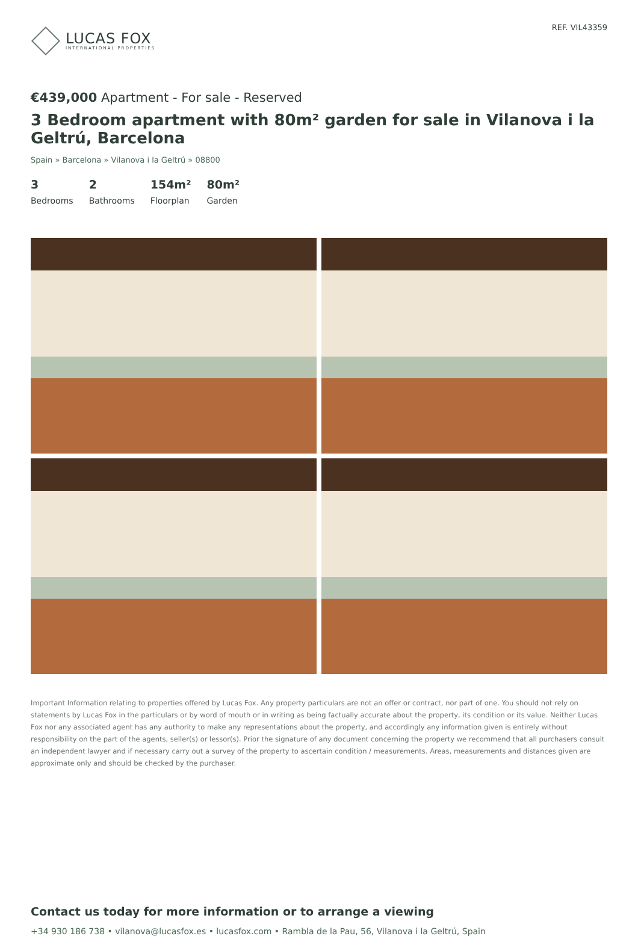LUCAS FOX
INTERNATIONAL PROPERTIES
REF. VIL43359
€439,000 Apartment - For sale - Reserved
3 Bedroom apartment with 80m² garden for sale in Vilanova i la Geltrú, Barcelona
Spain » Barcelona » Vilanova i la Geltrú » 08800
3
Bedrooms
2
Bathrooms
154m²
Floorplan
80m²
Garden
Important Information relating to properties offered by Lucas Fox. Any property particulars are not an offer or contract, nor part of one. You should not rely on statements by Lucas Fox in the particulars or by word of mouth or in writing as being factually accurate about the property, its condition or its value. Neither Lucas Fox nor any associated agent has any authority to make any representations about the property, and accordingly any information given is entirely without responsibility on the part of the agents, seller(s) or lessor(s). Prior the signature of any document concerning the property we recommend that all purchasers consult an independent lawyer and if necessary carry out a survey of the property to ascertain condition / measurements. Areas, measurements and distances given are approximate only and should be checked by the purchaser.
Contact us today for more information or to arrange a viewing
+34 930 186 738 • vilanova@lucasfox.es • lucasfox.com • Rambla de la Pau, 56, Vilanova i la Geltrú, Spain